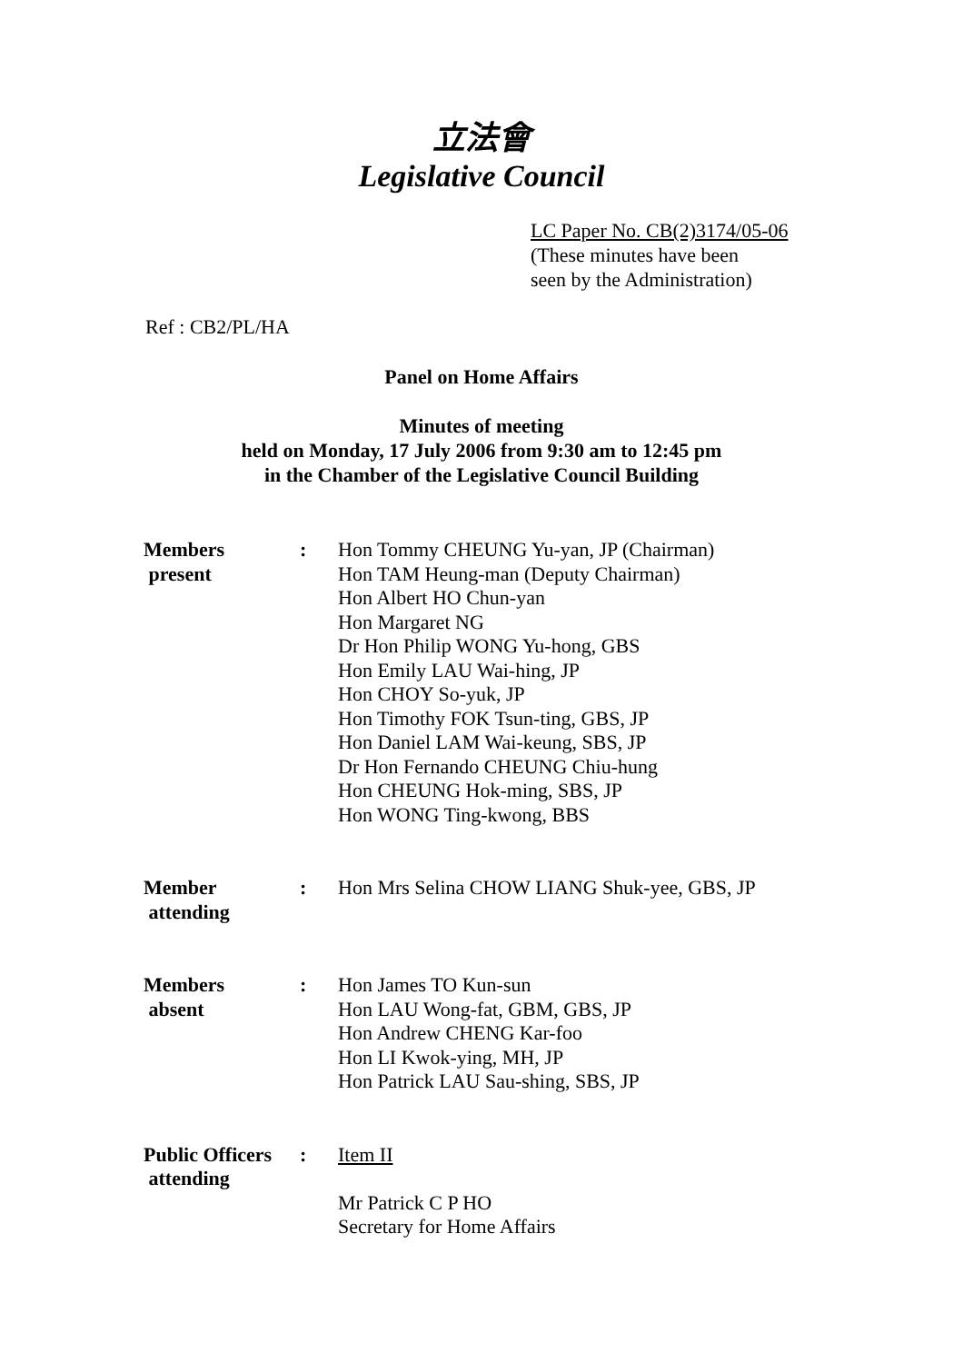立法會
Legislative Council
LC Paper No. CB(2)3174/05-06
(These minutes have been
seen by the Administration)
Ref : CB2/PL/HA
Panel on Home Affairs
Minutes of meeting
held on Monday, 17 July 2006 from 9:30 am to 12:45 pm
in the Chamber of the Legislative Council Building
| Members present | : | Hon Tommy CHEUNG Yu-yan, JP (Chairman) Hon TAM Heung-man (Deputy Chairman) Hon Albert HO Chun-yan Hon Margaret NG Dr Hon Philip WONG Yu-hong, GBS Hon Emily LAU Wai-hing, JP Hon CHOY So-yuk, JP Hon Timothy FOK Tsun-ting, GBS, JP Hon Daniel LAM Wai-keung, SBS, JP Dr Hon Fernando CHEUNG Chiu-hung Hon CHEUNG Hok-ming, SBS, JP Hon WONG Ting-kwong, BBS |
| Member attending | : | Hon Mrs Selina CHOW LIANG Shuk-yee, GBS, JP |
| Members absent | : | Hon James TO Kun-sun Hon LAU Wong-fat, GBM, GBS, JP Hon Andrew CHENG Kar-foo Hon LI Kwok-ying, MH, JP Hon Patrick LAU Sau-shing, SBS, JP |
| Public Officers attending | : | Item II Mr Patrick C P HO Secretary for Home Affairs |